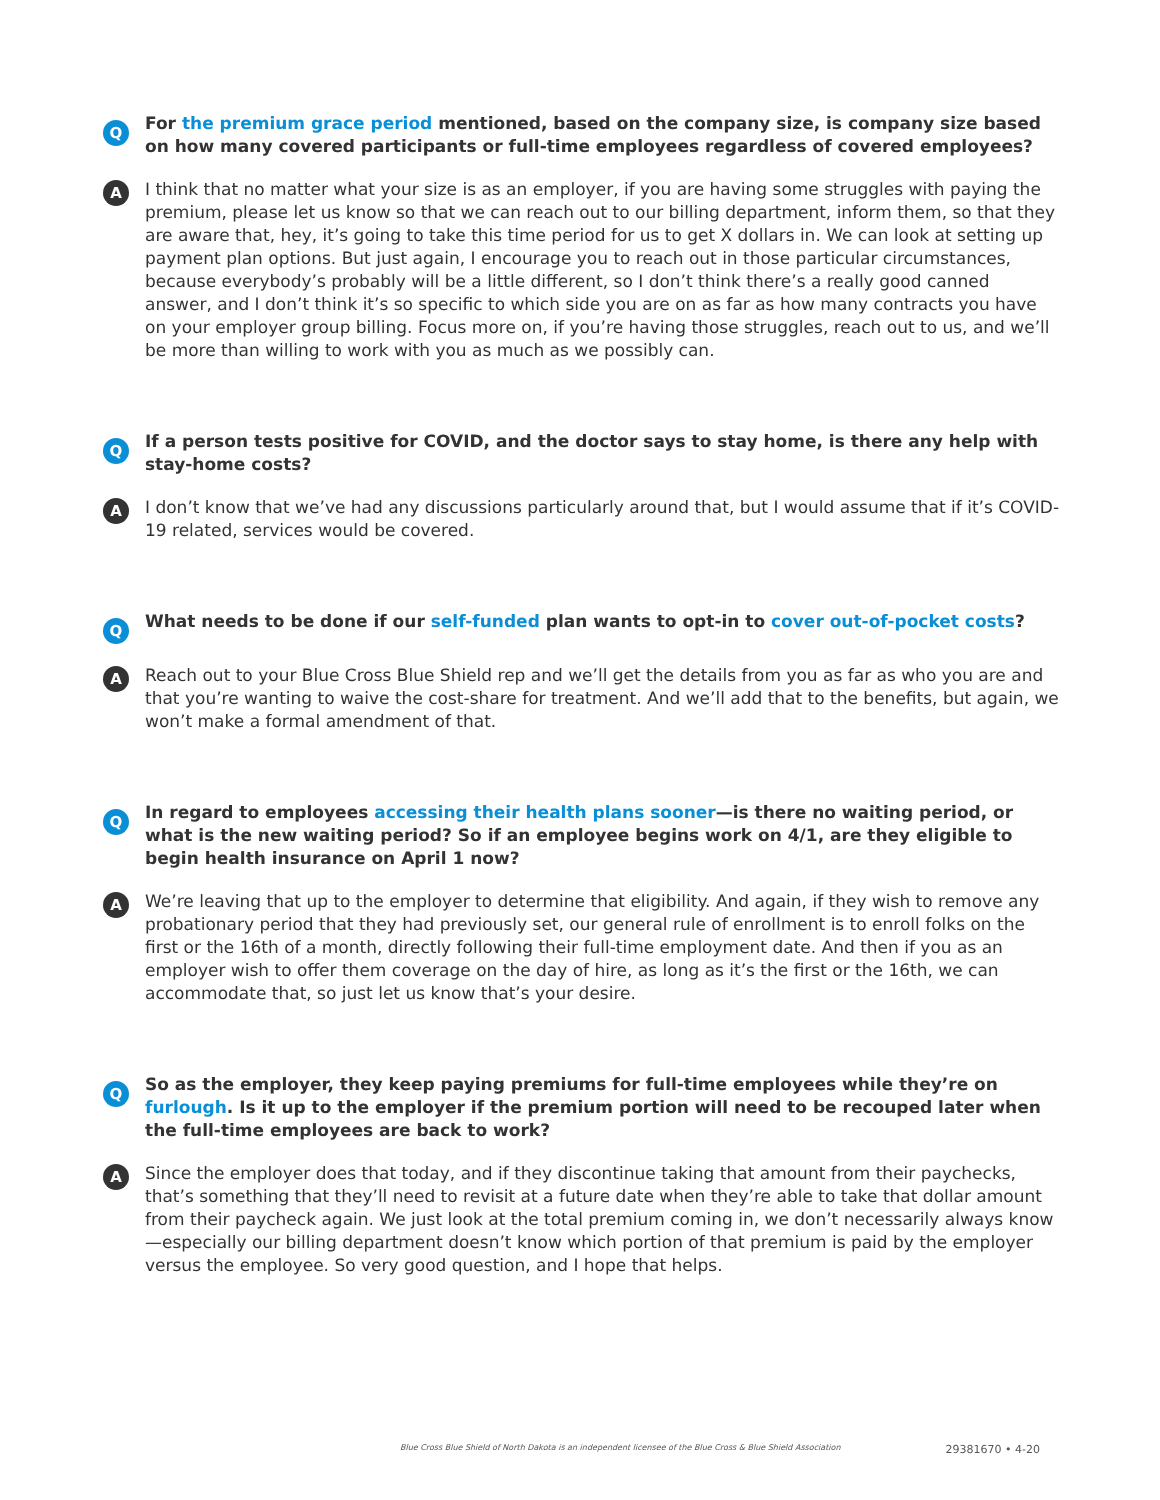Q
For the premium grace period mentioned, based on the company size, is company size based on how many covered participants or full-time employees regardless of covered employees?
A
I think that no matter what your size is as an employer, if you are having some struggles with paying the premium, please let us know so that we can reach out to our billing department, inform them, so that they are aware that, hey, it’s going to take this time period for us to get X dollars in. We can look at setting up payment plan options. But just again, I encourage you to reach out in those particular circumstances, because everybody’s probably will be a little different, so I don’t think there’s a really good canned answer, and I don’t think it’s so specific to which side you are on as far as how many contracts you have on your employer group billing. Focus more on, if you’re having those struggles, reach out to us, and we’ll be more than willing to work with you as much as we possibly can.
Q
If a person tests positive for COVID, and the doctor says to stay home, is there any help with stay-home costs?
A
I don’t know that we’ve had any discussions particularly around that, but I would assume that if it’s COVID-19 related, services would be covered.
Q
What needs to be done if our self-funded plan wants to opt-in to cover out-of-pocket costs?
A
Reach out to your Blue Cross Blue Shield rep and we’ll get the details from you as far as who you are and that you’re wanting to waive the cost-share for treatment. And we’ll add that to the benefits, but again, we won’t make a formal amendment of that.
Q
In regard to employees accessing their health plans sooner—is there no waiting period, or what is the new waiting period? So if an employee begins work on 4/1, are they eligible to begin health insurance on April 1 now?
A
We’re leaving that up to the employer to determine that eligibility. And again, if they wish to remove any probationary period that they had previously set, our general rule of enrollment is to enroll folks on the first or the 16th of a month, directly following their full-time employment date. And then if you as an employer wish to offer them coverage on the day of hire, as long as it’s the first or the 16th, we can accommodate that, so just let us know that’s your desire.
Q
So as the employer, they keep paying premiums for full-time employees while they’re on furlough. Is it up to the employer if the premium portion will need to be recouped later when the full-time employees are back to work?
A
Since the employer does that today, and if they discontinue taking that amount from their paychecks, that’s something that they’ll need to revisit at a future date when they’re able to take that dollar amount from their paycheck again. We just look at the total premium coming in, we don’t necessarily always know—especially our billing department doesn’t know which portion of that premium is paid by the employer versus the employee. So very good question, and I hope that helps.
Blue Cross Blue Shield of North Dakota is an independent licensee of the Blue Cross & Blue Shield Association 29381670 • 4-20